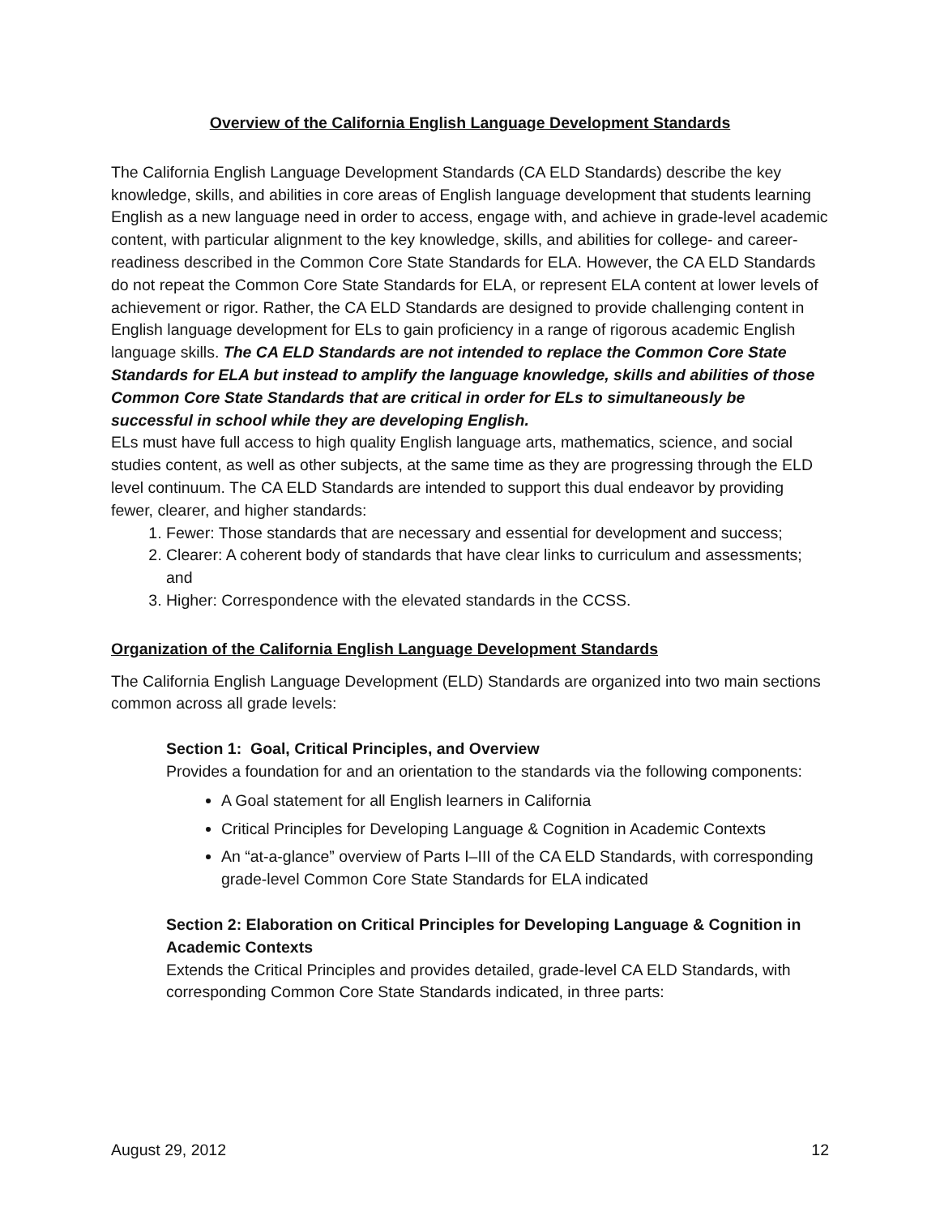Overview of the California English Language Development Standards
The California English Language Development Standards (CA ELD Standards) describe the key knowledge, skills, and abilities in core areas of English language development that students learning English as a new language need in order to access, engage with, and achieve in grade-level academic content, with particular alignment to the key knowledge, skills, and abilities for college- and career-readiness described in the Common Core State Standards for ELA. However, the CA ELD Standards do not repeat the Common Core State Standards for ELA, or represent ELA content at lower levels of achievement or rigor. Rather, the CA ELD Standards are designed to provide challenging content in English language development for ELs to gain proficiency in a range of rigorous academic English language skills. The CA ELD Standards are not intended to replace the Common Core State Standards for ELA but instead to amplify the language knowledge, skills and abilities of those Common Core State Standards that are critical in order for ELs to simultaneously be successful in school while they are developing English.
ELs must have full access to high quality English language arts, mathematics, science, and social studies content, as well as other subjects, at the same time as they are progressing through the ELD level continuum. The CA ELD Standards are intended to support this dual endeavor by providing fewer, clearer, and higher standards:
1. Fewer: Those standards that are necessary and essential for development and success;
2. Clearer: A coherent body of standards that have clear links to curriculum and assessments; and
3. Higher: Correspondence with the elevated standards in the CCSS.
Organization of the California English Language Development Standards
The California English Language Development (ELD) Standards are organized into two main sections common across all grade levels:
Section 1: Goal, Critical Principles, and Overview
Provides a foundation for and an orientation to the standards via the following components:
A Goal statement for all English learners in California
Critical Principles for Developing Language & Cognition in Academic Contexts
An “at-a-glance” overview of Parts I–III of the CA ELD Standards, with corresponding grade-level Common Core State Standards for ELA indicated
Section 2: Elaboration on Critical Principles for Developing Language & Cognition in Academic Contexts
Extends the Critical Principles and provides detailed, grade-level CA ELD Standards, with corresponding Common Core State Standards indicated, in three parts:
August 29, 2012 12